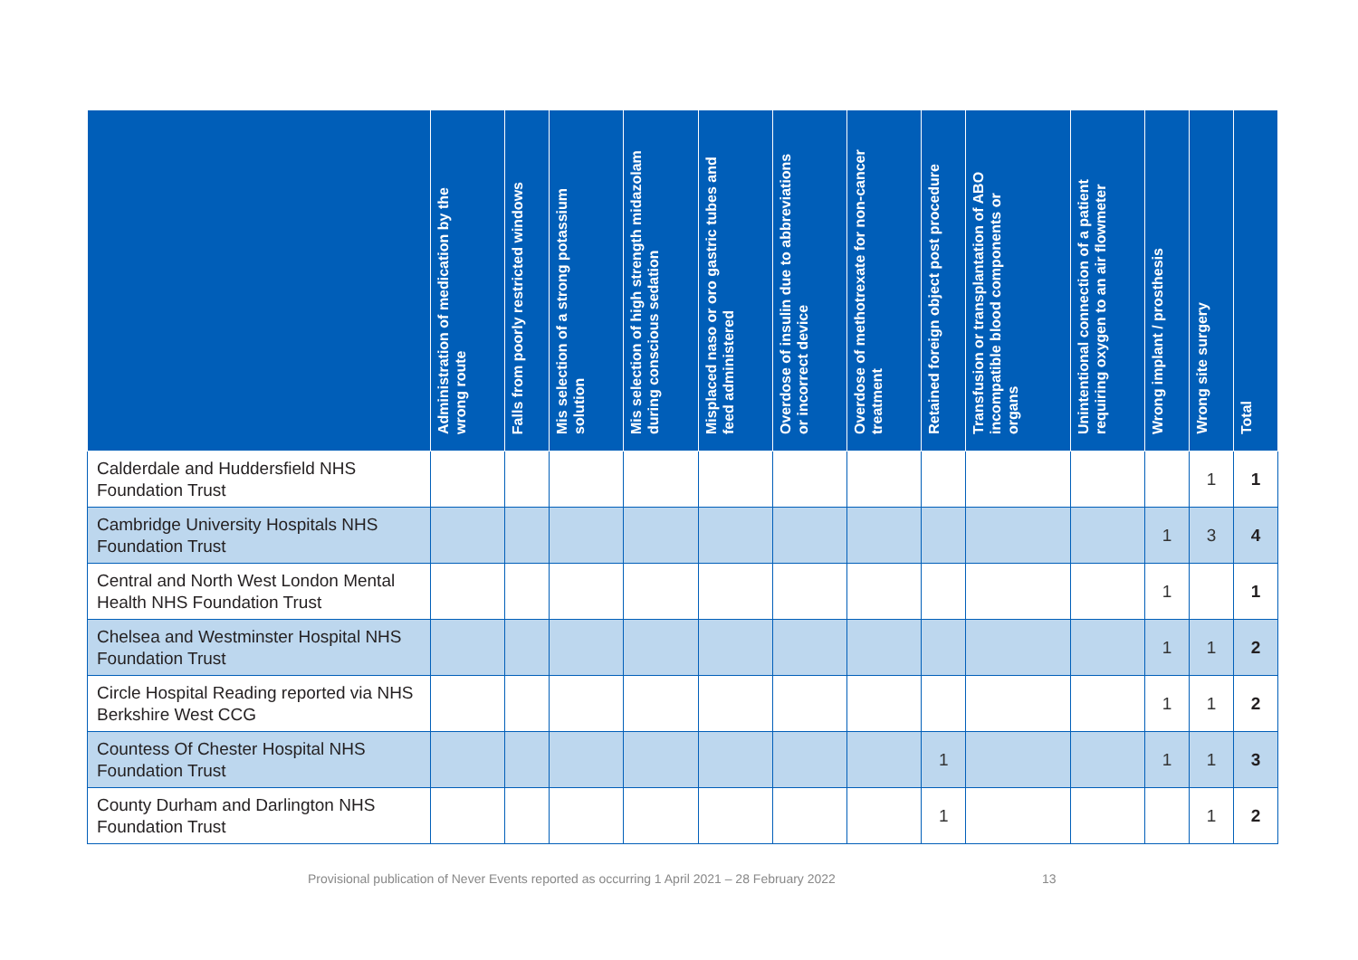| | Administration of medication by the wrong route | Falls from poorly restricted windows | Mis selection of a strong potassium solution | Mis selection of high strength midazolam during conscious sedation | Misplaced naso or oro gastric tubes and feed administered | Overdose of insulin due to abbreviations or incorrect device | Overdose of methotrexate for non-cancer treatment | Retained foreign object post procedure | Transfusion or transplantation of ABO incompatible blood components or organs | Unintentional connection of a patient requiring oxygen to an air flowmeter | Wrong implant / prosthesis | Wrong site surgery | Total |
| --- | --- | --- | --- | --- | --- | --- | --- | --- | --- | --- | --- | --- | --- |
| Calderdale and Huddersfield NHS Foundation Trust | | | | | | | | | | | | 1 | 1 |
| Cambridge University Hospitals NHS Foundation Trust | | | | | | | | | | | 1 | 3 | 4 |
| Central and North West London Mental Health NHS Foundation Trust | | | | | | | | | | | 1 | | 1 |
| Chelsea and Westminster Hospital NHS Foundation Trust | | | | | | | | | | | 1 | 1 | 2 |
| Circle Hospital Reading reported via NHS Berkshire West CCG | | | | | | | | | | | 1 | 1 | 2 |
| Countess Of Chester Hospital NHS Foundation Trust | | | | | | | | 1 | | | 1 | 1 | 3 |
| County Durham and Darlington NHS Foundation Trust | | | | | | | | 1 | | | | 1 | 2 |
Provisional publication of Never Events reported as occurring 1 April 2021 – 28 February 2022
13